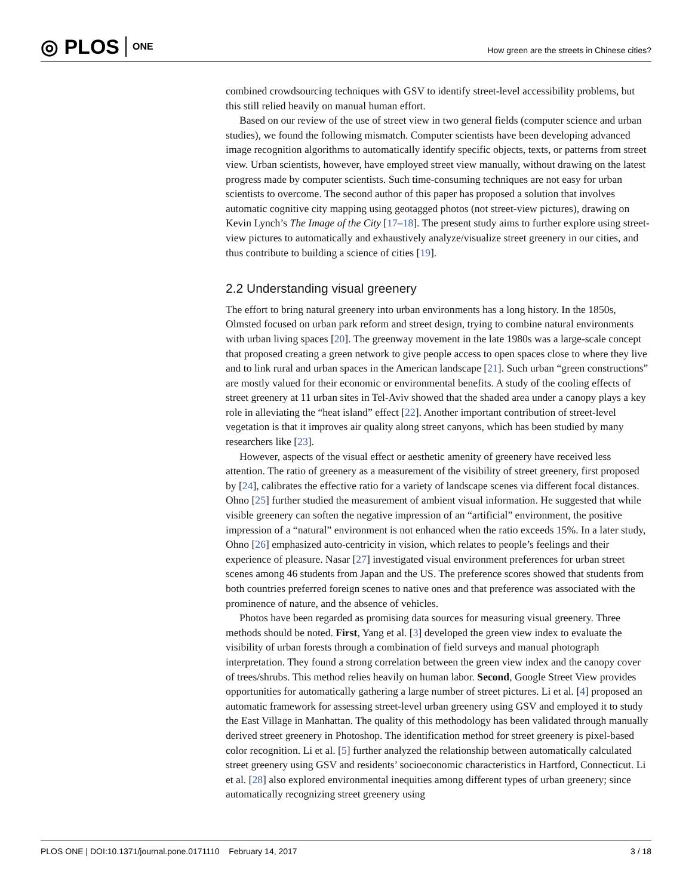◎ PLOS ONE
How green are the streets in Chinese cities?
combined crowdsourcing techniques with GSV to identify street-level accessibility problems, but this still relied heavily on manual human effort.
Based on our review of the use of street view in two general fields (computer science and urban studies), we found the following mismatch. Computer scientists have been developing advanced image recognition algorithms to automatically identify specific objects, texts, or patterns from street view. Urban scientists, however, have employed street view manually, without drawing on the latest progress made by computer scientists. Such time-consuming techniques are not easy for urban scientists to overcome. The second author of this paper has proposed a solution that involves automatic cognitive city mapping using geotagged photos (not street-view pictures), drawing on Kevin Lynch’s The Image of the City [17–18]. The present study aims to further explore using street-view pictures to automatically and exhaustively analyze/visualize street greenery in our cities, and thus contribute to building a science of cities [19].
2.2 Understanding visual greenery
The effort to bring natural greenery into urban environments has a long history. In the 1850s, Olmsted focused on urban park reform and street design, trying to combine natural environments with urban living spaces [20]. The greenway movement in the late 1980s was a large-scale concept that proposed creating a green network to give people access to open spaces close to where they live and to link rural and urban spaces in the American landscape [21]. Such urban “green constructions” are mostly valued for their economic or environmental benefits. A study of the cooling effects of street greenery at 11 urban sites in Tel-Aviv showed that the shaded area under a canopy plays a key role in alleviating the “heat island” effect [22]. Another important contribution of street-level vegetation is that it improves air quality along street canyons, which has been studied by many researchers like [23].
However, aspects of the visual effect or aesthetic amenity of greenery have received less attention. The ratio of greenery as a measurement of the visibility of street greenery, first proposed by [24], calibrates the effective ratio for a variety of landscape scenes via different focal distances. Ohno [25] further studied the measurement of ambient visual information. He suggested that while visible greenery can soften the negative impression of an “artificial” environment, the positive impression of a “natural” environment is not enhanced when the ratio exceeds 15%. In a later study, Ohno [26] emphasized auto-centricity in vision, which relates to people’s feelings and their experience of pleasure. Nasar [27] investigated visual environment preferences for urban street scenes among 46 students from Japan and the US. The preference scores showed that students from both countries preferred foreign scenes to native ones and that preference was associated with the prominence of nature, and the absence of vehicles.
Photos have been regarded as promising data sources for measuring visual greenery. Three methods should be noted. First, Yang et al. [3] developed the green view index to evaluate the visibility of urban forests through a combination of field surveys and manual photograph interpretation. They found a strong correlation between the green view index and the canopy cover of trees/shrubs. This method relies heavily on human labor. Second, Google Street View provides opportunities for automatically gathering a large number of street pictures. Li et al. [4] proposed an automatic framework for assessing street-level urban greenery using GSV and employed it to study the East Village in Manhattan. The quality of this methodology has been validated through manually derived street greenery in Photoshop. The identification method for street greenery is pixel-based color recognition. Li et al. [5] further analyzed the relationship between automatically calculated street greenery using GSV and residents’ socioeconomic characteristics in Hartford, Connecticut. Li et al. [28] also explored environmental inequities among different types of urban greenery; since automatically recognizing street greenery using
PLOS ONE | DOI:10.1371/journal.pone.0171110 February 14, 2017 3 / 18